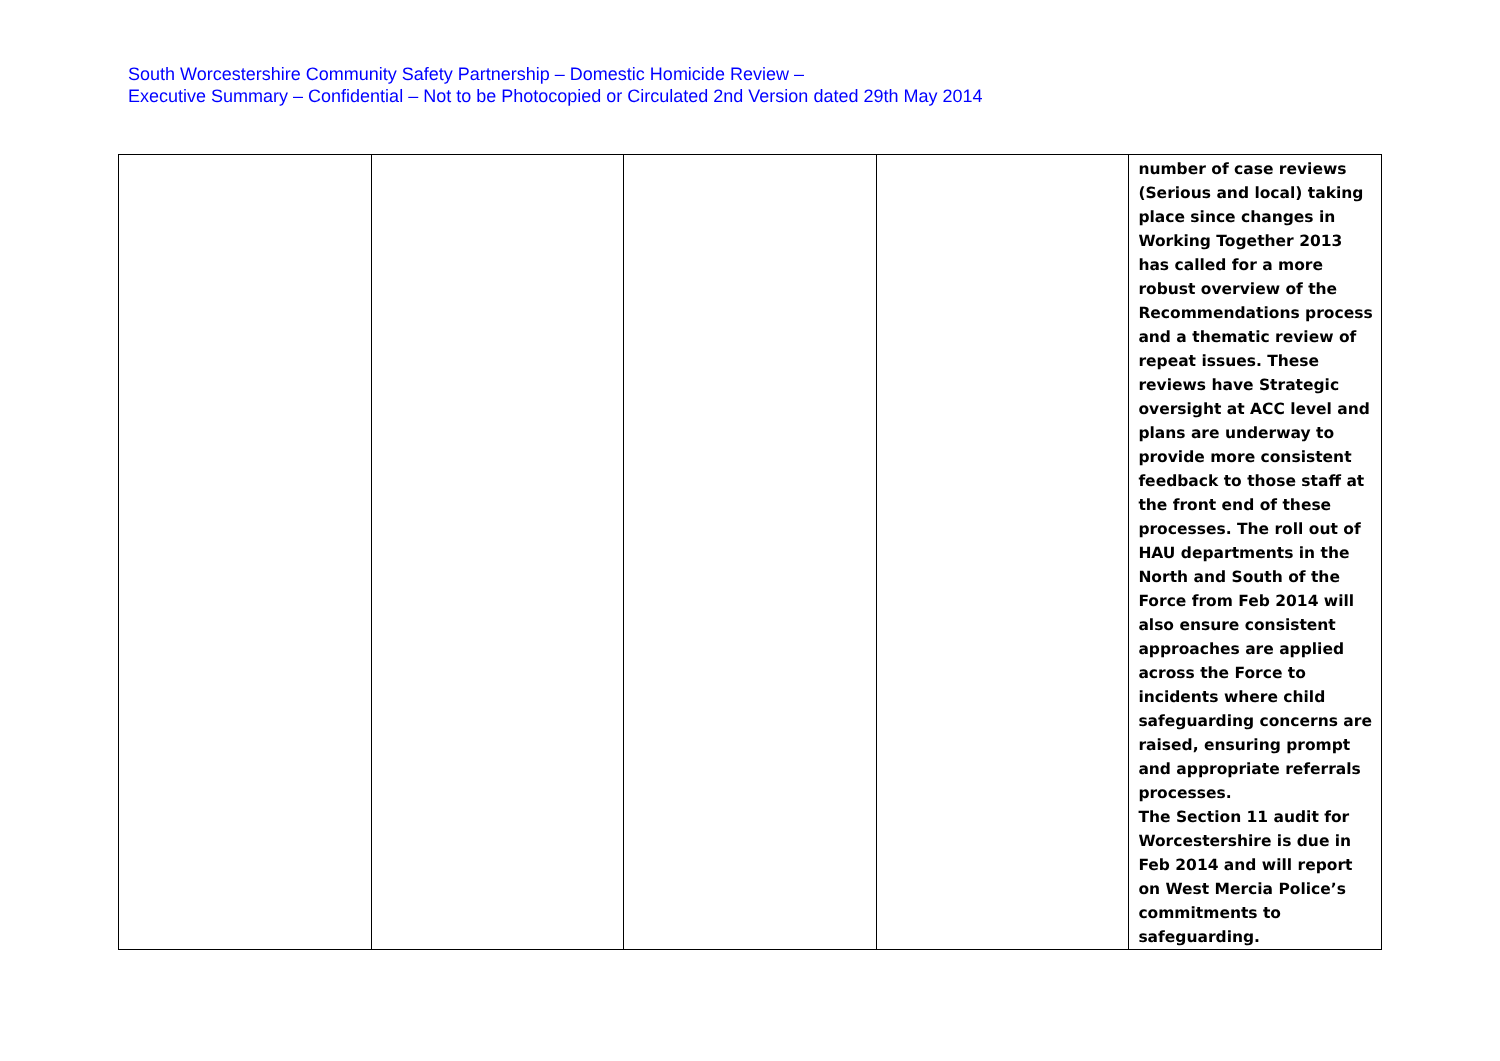South Worcestershire Community Safety Partnership – Domestic Homicide Review –
Executive Summary – Confidential – Not to be Photocopied or Circulated 2nd Version dated 29th May 2014
| | | | | number of case reviews (Serious and local) taking place since changes in Working Together 2013 has called for a more robust overview of the Recommendations process and a thematic review of repeat issues. These reviews have Strategic oversight at ACC level and plans are underway to provide more consistent feedback to those staff at the front end of these processes. The roll out of HAU departments in the North and South of the Force from Feb 2014 will also ensure consistent approaches are applied across the Force to incidents where child safeguarding concerns are raised, ensuring prompt and appropriate referrals processes. The Section 11 audit for Worcestershire is due in Feb 2014 and will report on West Mercia Police’s commitments to safeguarding. |